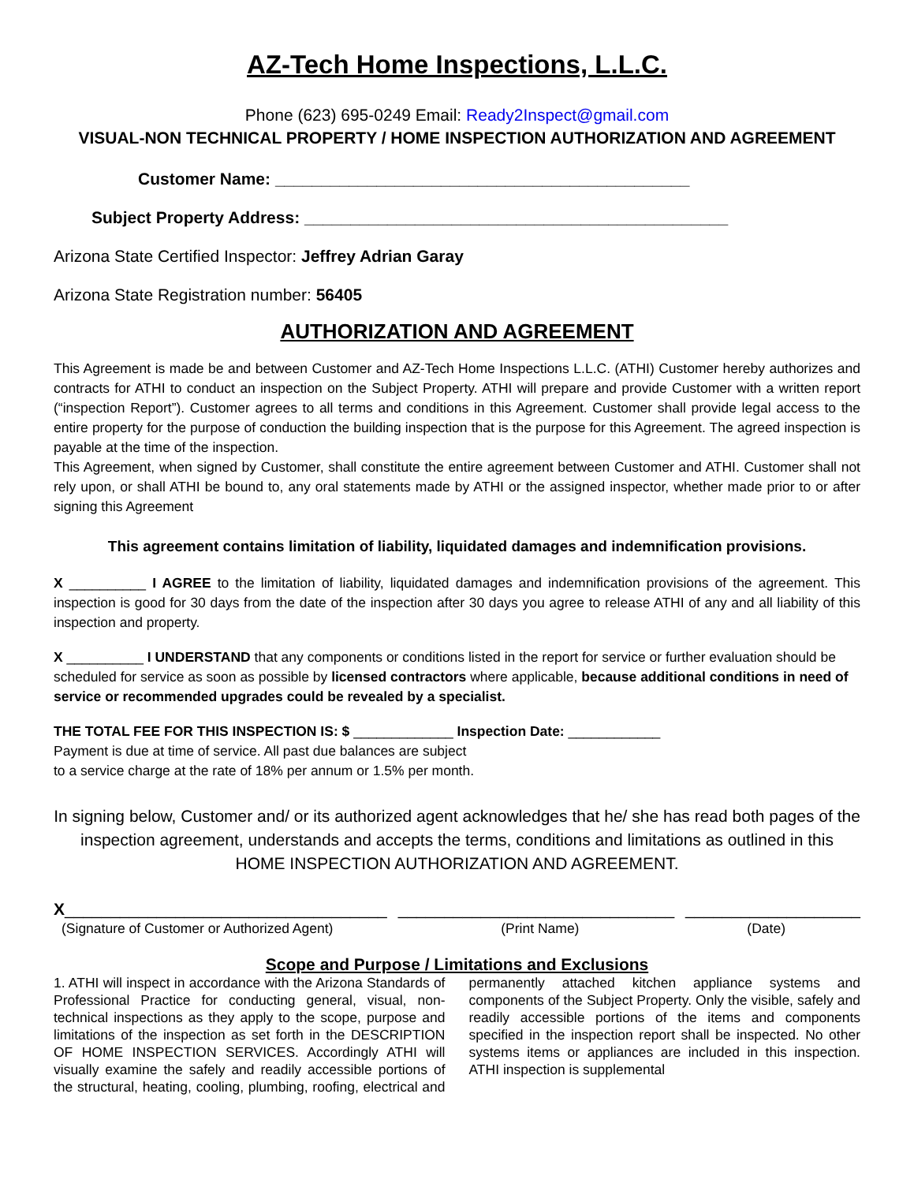AZ-Tech Home Inspections, L.L.C.
Phone (623) 695-0249 Email: Ready2Inspect@gmail.com
VISUAL-NON TECHNICAL PROPERTY / HOME INSPECTION AUTHORIZATION AND AGREEMENT
Customer Name: _____________________________________________
Subject Property Address: ______________________________________________
Arizona State Certified Inspector: Jeffrey Adrian Garay
Arizona State Registration number: 56405
AUTHORIZATION AND AGREEMENT
This Agreement is made be and between Customer and AZ-Tech Home Inspections L.L.C. (ATHI) Customer hereby authorizes and contracts for ATHI to conduct an inspection on the Subject Property. ATHI will prepare and provide Customer with a written report (“inspection Report”). Customer agrees to all terms and conditions in this Agreement. Customer shall provide legal access to the entire property for the purpose of conduction the building inspection that is the purpose for this Agreement. The agreed inspection is payable at the time of the inspection.
This Agreement, when signed by Customer, shall constitute the entire agreement between Customer and ATHI. Customer shall not rely upon, or shall ATHI be bound to, any oral statements made by ATHI or the assigned inspector, whether made prior to or after signing this Agreement
This agreement contains limitation of liability, liquidated damages and indemnification provisions.
X __________ I AGREE to the limitation of liability, liquidated damages and indemnification provisions of the agreement. This inspection is good for 30 days from the date of the inspection after 30 days you agree to release ATHI of any and all liability of this inspection and property.
X __________ I UNDERSTAND that any components or conditions listed in the report for service or further evaluation should be scheduled for service as soon as possible by licensed contractors where applicable, because additional conditions in need of service or recommended upgrades could be revealed by a specialist.
THE TOTAL FEE FOR THIS INSPECTION IS: $ _____________ Inspection Date: ____________
Payment is due at time of service. All past due balances are subject
to a service charge at the rate of 18% per annum or 1.5% per month.
In signing below, Customer and/ or its authorized agent acknowledges that he/ she has read both pages of the inspection agreement, understands and accepts the terms, conditions and limitations as outlined in this HOME INSPECTION AUTHORIZATION AND AGREEMENT.
X___________________________________ ______________________________ ___________________
(Signature of Customer or Authorized Agent) (Print Name) (Date)
Scope and Purpose / Limitations and Exclusions
1. ATHI will inspect in accordance with the Arizona Standards of Professional Practice for conducting general, visual, non-technical inspections as they apply to the scope, purpose and limitations of the inspection as set forth in the DESCRIPTION OF HOME INSPECTION SERVICES. Accordingly ATHI will visually examine the safely and readily accessible portions of the structural, heating, cooling, plumbing, roofing, electrical and permanently attached kitchen appliance systems and components of the Subject Property. Only the visible, safely and readily accessible portions of the items and components specified in the inspection report shall be inspected. No other systems items or appliances are included in this inspection. ATHI inspection is supplemental